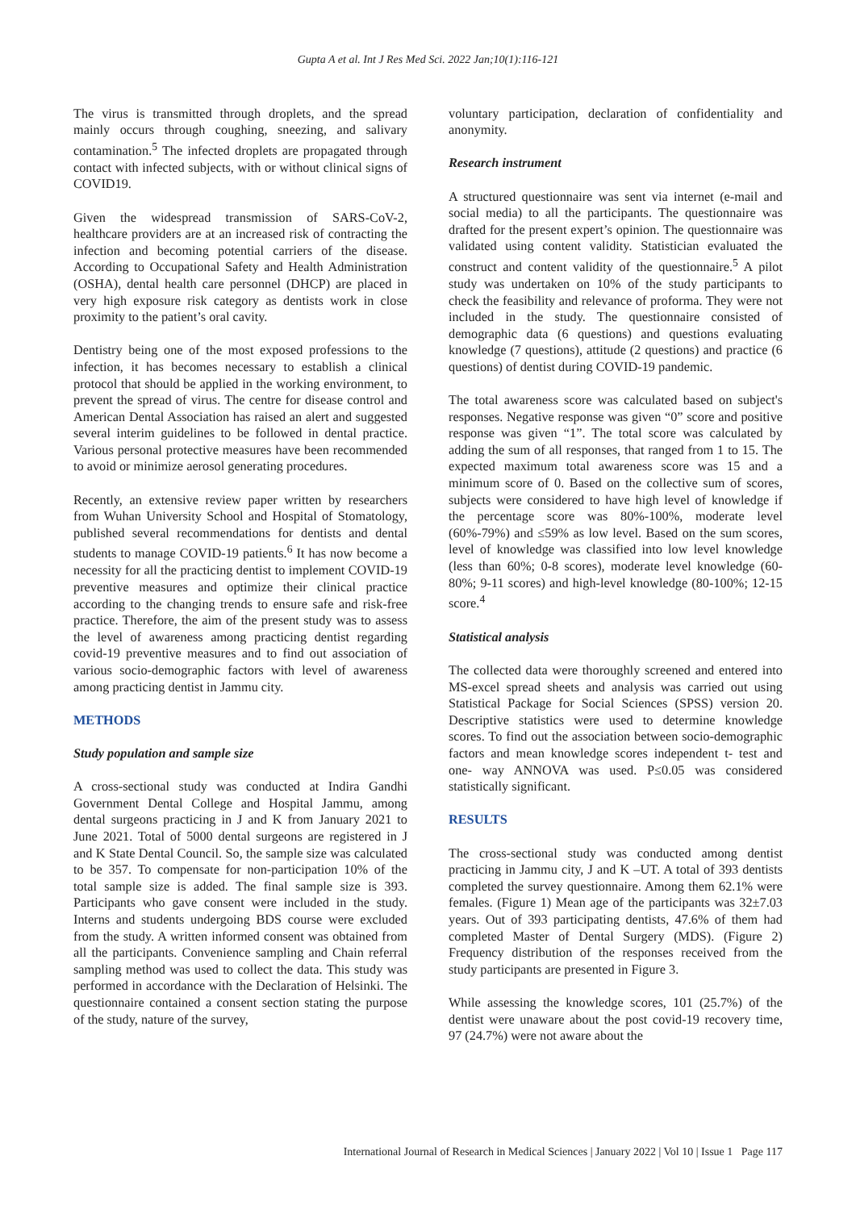Gupta A et al. Int J Res Med Sci. 2022 Jan;10(1):116-121
The virus is transmitted through droplets, and the spread mainly occurs through coughing, sneezing, and salivary contamination.<sup>5</sup> The infected droplets are propagated through contact with infected subjects, with or without clinical signs of COVID19.
Given the widespread transmission of SARS-CoV-2, healthcare providers are at an increased risk of contracting the infection and becoming potential carriers of the disease. According to Occupational Safety and Health Administration (OSHA), dental health care personnel (DHCP) are placed in very high exposure risk category as dentists work in close proximity to the patient’s oral cavity.
Dentistry being one of the most exposed professions to the infection, it has becomes necessary to establish a clinical protocol that should be applied in the working environment, to prevent the spread of virus. The centre for disease control and American Dental Association has raised an alert and suggested several interim guidelines to be followed in dental practice. Various personal protective measures have been recommended to avoid or minimize aerosol generating procedures.
Recently, an extensive review paper written by researchers from Wuhan University School and Hospital of Stomatology, published several recommendations for dentists and dental students to manage COVID-19 patients.<sup>6</sup> It has now become a necessity for all the practicing dentist to implement COVID-19 preventive measures and optimize their clinical practice according to the changing trends to ensure safe and risk-free practice. Therefore, the aim of the present study was to assess the level of awareness among practicing dentist regarding covid-19 preventive measures and to find out association of various socio-demographic factors with level of awareness among practicing dentist in Jammu city.
METHODS
Study population and sample size
A cross-sectional study was conducted at Indira Gandhi Government Dental College and Hospital Jammu, among dental surgeons practicing in J and K from January 2021 to June 2021. Total of 5000 dental surgeons are registered in J and K State Dental Council. So, the sample size was calculated to be 357. To compensate for non-participation 10% of the total sample size is added. The final sample size is 393. Participants who gave consent were included in the study. Interns and students undergoing BDS course were excluded from the study. A written informed consent was obtained from all the participants. Convenience sampling and Chain referral sampling method was used to collect the data. This study was performed in accordance with the Declaration of Helsinki. The questionnaire contained a consent section stating the purpose of the study, nature of the survey,
voluntary participation, declaration of confidentiality and anonymity.
Research instrument
A structured questionnaire was sent via internet (e-mail and social media) to all the participants. The questionnaire was drafted for the present expert’s opinion. The questionnaire was validated using content validity. Statistician evaluated the construct and content validity of the questionnaire.<sup>5</sup> A pilot study was undertaken on 10% of the study participants to check the feasibility and relevance of proforma. They were not included in the study. The questionnaire consisted of demographic data (6 questions) and questions evaluating knowledge (7 questions), attitude (2 questions) and practice (6 questions) of dentist during COVID-19 pandemic.
The total awareness score was calculated based on subject's responses. Negative response was given “0” score and positive response was given “1”. The total score was calculated by adding the sum of all responses, that ranged from 1 to 15. The expected maximum total awareness score was 15 and a minimum score of 0. Based on the collective sum of scores, subjects were considered to have high level of knowledge if the percentage score was 80%-100%, moderate level (60%-79%) and ≤59% as low level. Based on the sum scores, level of knowledge was classified into low level knowledge (less than 60%; 0-8 scores), moderate level knowledge (60-80%; 9-11 scores) and high-level knowledge (80-100%; 12-15 score.<sup>4</sup>
Statistical analysis
The collected data were thoroughly screened and entered into MS-excel spread sheets and analysis was carried out using Statistical Package for Social Sciences (SPSS) version 20. Descriptive statistics were used to determine knowledge scores. To find out the association between socio-demographic factors and mean knowledge scores independent t- test and one- way ANNOVA was used. P≤0.05 was considered statistically significant.
RESULTS
The cross-sectional study was conducted among dentist practicing in Jammu city, J and K –UT. A total of 393 dentists completed the survey questionnaire. Among them 62.1% were females. (Figure 1) Mean age of the participants was 32±7.03 years. Out of 393 participating dentists, 47.6% of them had completed Master of Dental Surgery (MDS). (Figure 2) Frequency distribution of the responses received from the study participants are presented in Figure 3.
While assessing the knowledge scores, 101 (25.7%) of the dentist were unaware about the post covid-19 recovery time, 97 (24.7%) were not aware about the
International Journal of Research in Medical Sciences | January 2022 | Vol 10 | Issue 1 Page 117